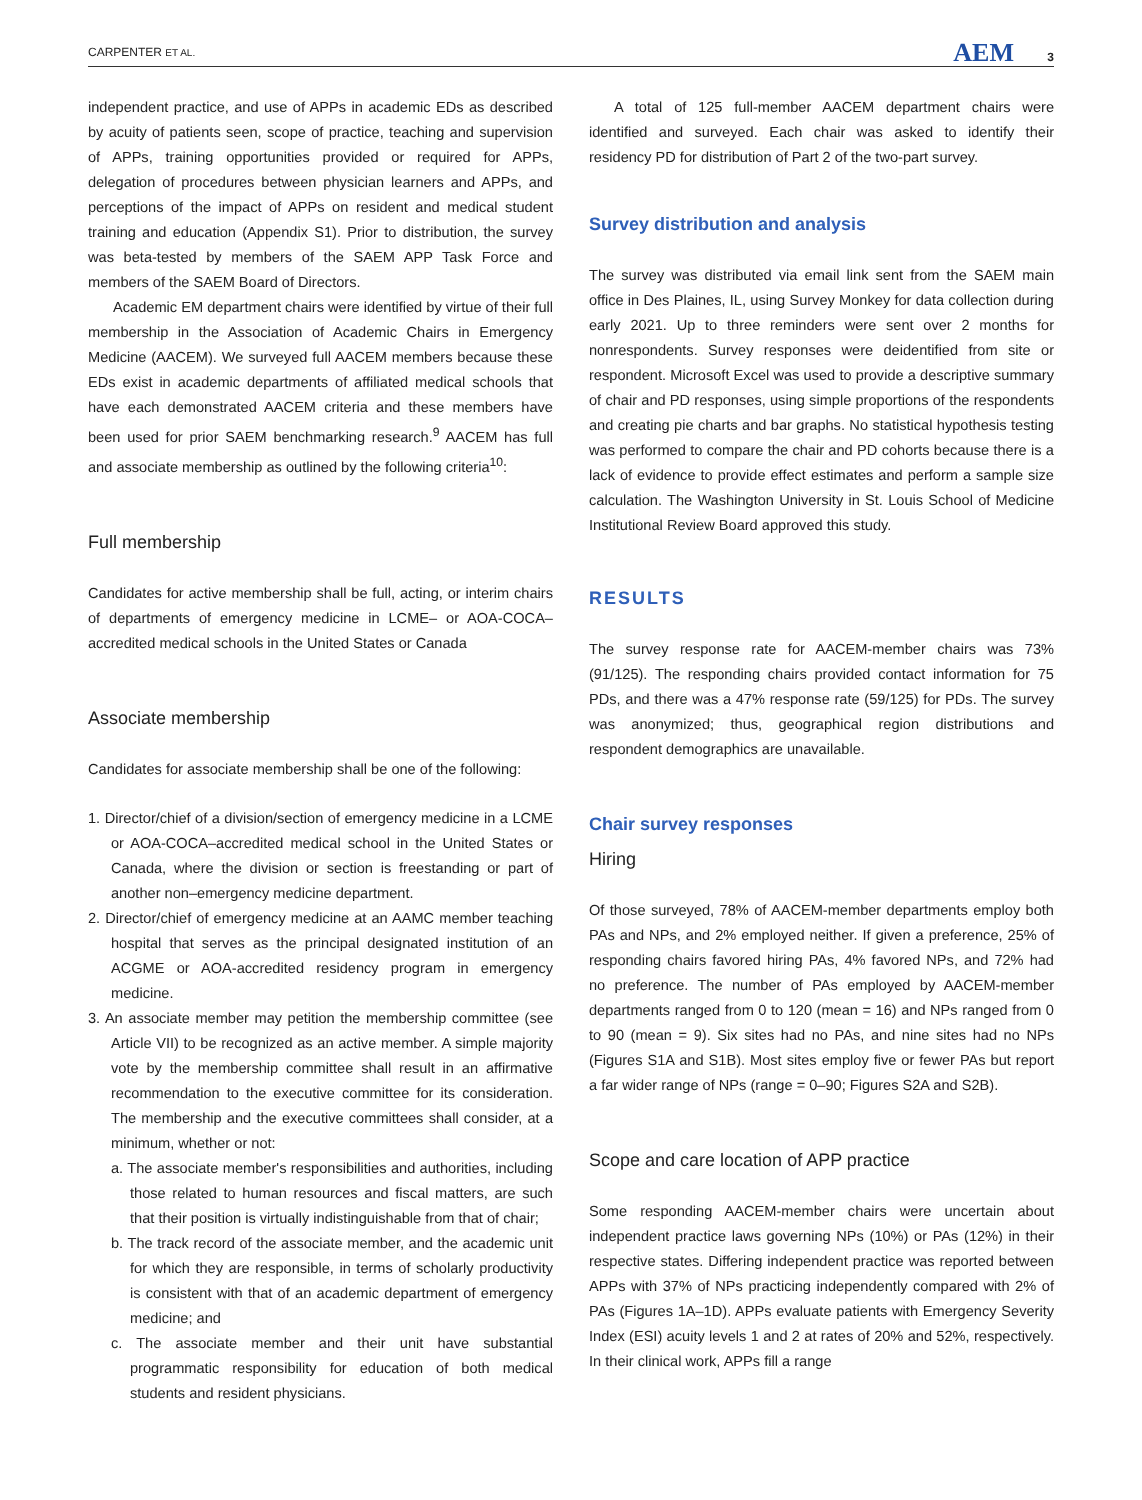CARPENTER ET AL. AEM 3
independent practice, and use of APPs in academic EDs as described by acuity of patients seen, scope of practice, teaching and supervision of APPs, training opportunities provided or required for APPs, delegation of procedures between physician learners and APPs, and perceptions of the impact of APPs on resident and medical student training and education (Appendix S1). Prior to distribution, the survey was beta-tested by members of the SAEM APP Task Force and members of the SAEM Board of Directors.
Academic EM department chairs were identified by virtue of their full membership in the Association of Academic Chairs in Emergency Medicine (AACEM). We surveyed full AACEM members because these EDs exist in academic departments of affiliated medical schools that have each demonstrated AACEM criteria and these members have been used for prior SAEM benchmarking research.<sup>9</sup> AACEM has full and associate membership as outlined by the following criteria<sup>10</sup>:
Full membership
Candidates for active membership shall be full, acting, or interim chairs of departments of emergency medicine in LCME– or AOA-COCA–accredited medical schools in the United States or Canada
Associate membership
Candidates for associate membership shall be one of the following:
1. Director/chief of a division/section of emergency medicine in a LCME or AOA-COCA–accredited medical school in the United States or Canada, where the division or section is freestanding or part of another non–emergency medicine department.
2. Director/chief of emergency medicine at an AAMC member teaching hospital that serves as the principal designated institution of an ACGME or AOA-accredited residency program in emergency medicine.
3. An associate member may petition the membership committee (see Article VII) to be recognized as an active member. A simple majority vote by the membership committee shall result in an affirmative recommendation to the executive committee for its consideration. The membership and the executive committees shall consider, at a minimum, whether or not:
a. The associate member's responsibilities and authorities, including those related to human resources and fiscal matters, are such that their position is virtually indistinguishable from that of chair;
b. The track record of the associate member, and the academic unit for which they are responsible, in terms of scholarly productivity is consistent with that of an academic department of emergency medicine; and
c. The associate member and their unit have substantial programmatic responsibility for education of both medical students and resident physicians.
A total of 125 full-member AACEM department chairs were identified and surveyed. Each chair was asked to identify their residency PD for distribution of Part 2 of the two-part survey.
Survey distribution and analysis
The survey was distributed via email link sent from the SAEM main office in Des Plaines, IL, using Survey Monkey for data collection during early 2021. Up to three reminders were sent over 2 months for nonrespondents. Survey responses were deidentified from site or respondent. Microsoft Excel was used to provide a descriptive summary of chair and PD responses, using simple proportions of the respondents and creating pie charts and bar graphs. No statistical hypothesis testing was performed to compare the chair and PD cohorts because there is a lack of evidence to provide effect estimates and perform a sample size calculation. The Washington University in St. Louis School of Medicine Institutional Review Board approved this study.
RESULTS
The survey response rate for AACEM-member chairs was 73% (91/125). The responding chairs provided contact information for 75 PDs, and there was a 47% response rate (59/125) for PDs. The survey was anonymized; thus, geographical region distributions and respondent demographics are unavailable.
Chair survey responses
Hiring
Of those surveyed, 78% of AACEM-member departments employ both PAs and NPs, and 2% employed neither. If given a preference, 25% of responding chairs favored hiring PAs, 4% favored NPs, and 72% had no preference. The number of PAs employed by AACEM-member departments ranged from 0 to 120 (mean = 16) and NPs ranged from 0 to 90 (mean = 9). Six sites had no PAs, and nine sites had no NPs (Figures S1A and S1B). Most sites employ five or fewer PAs but report a far wider range of NPs (range = 0–90; Figures S2A and S2B).
Scope and care location of APP practice
Some responding AACEM-member chairs were uncertain about independent practice laws governing NPs (10%) or PAs (12%) in their respective states. Differing independent practice was reported between APPs with 37% of NPs practicing independently compared with 2% of PAs (Figures 1A–1D). APPs evaluate patients with Emergency Severity Index (ESI) acuity levels 1 and 2 at rates of 20% and 52%, respectively. In their clinical work, APPs fill a range